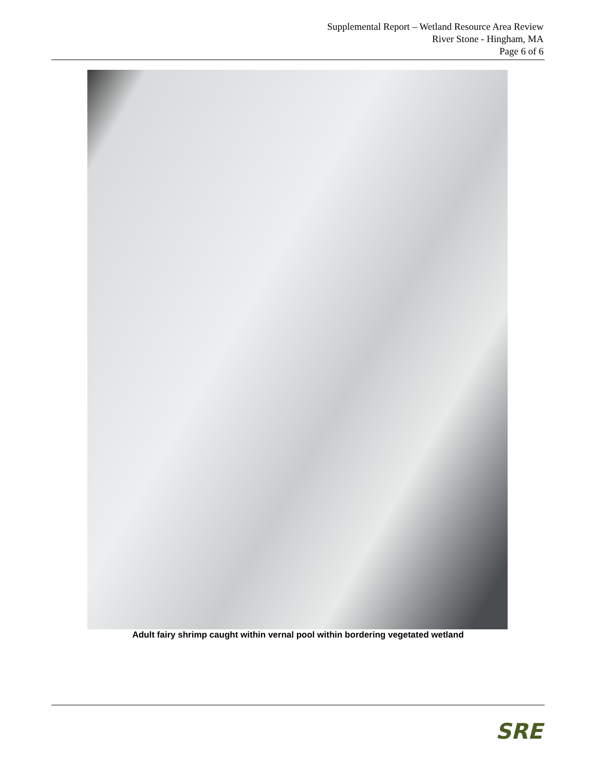Supplemental Report – Wetland Resource Area Review
River Stone - Hingham, MA
Page 6 of 6
Adult fairy shrimp caught within vernal pool within bordering vegetated wetland
SRE